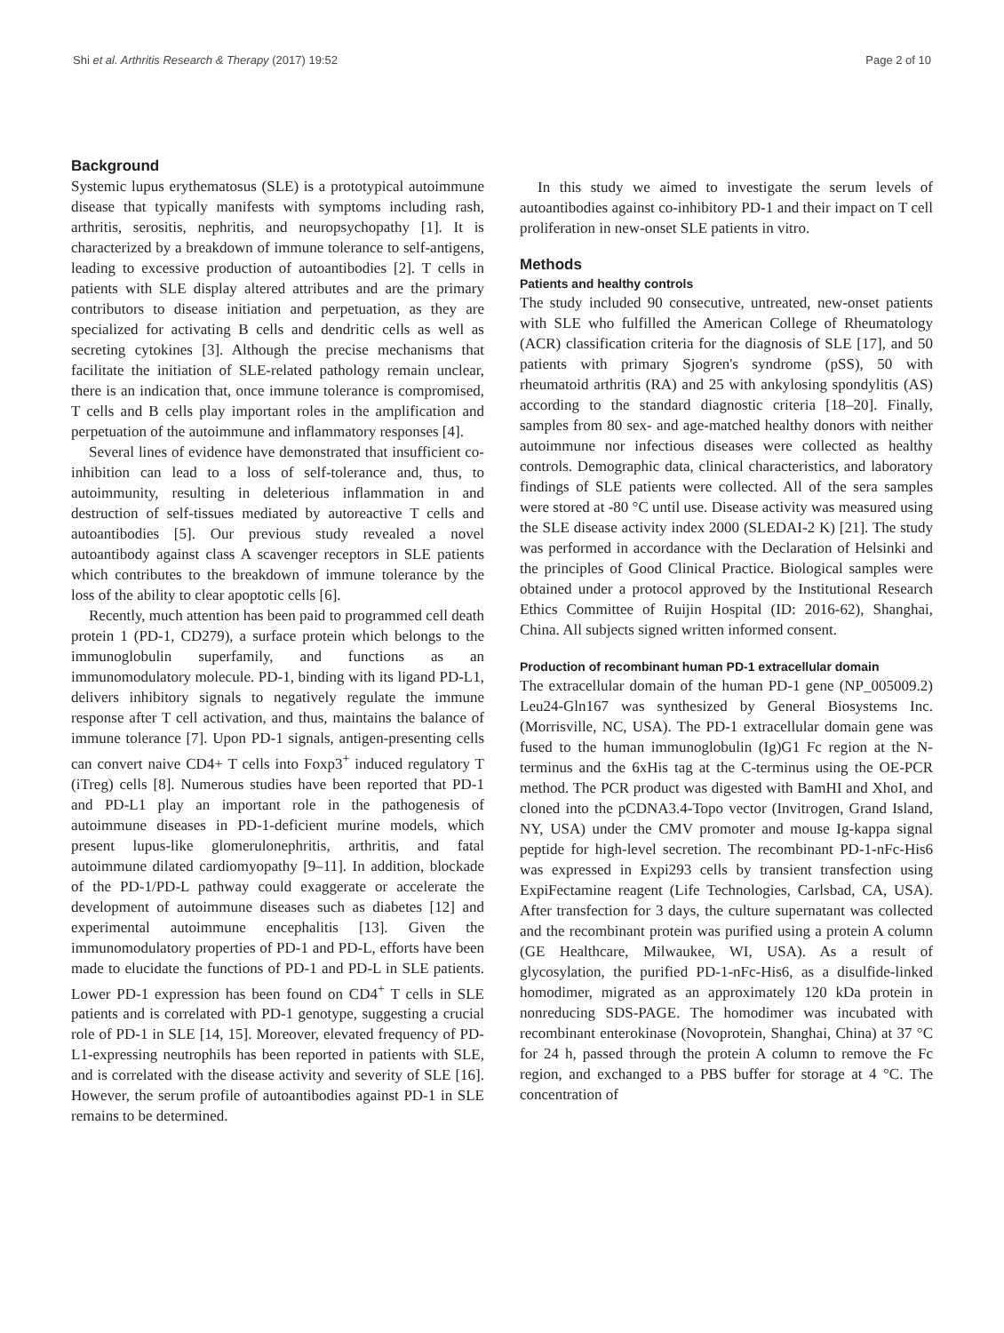Shi et al. Arthritis Research & Therapy (2017) 19:52 Page 2 of 10
Background
Systemic lupus erythematosus (SLE) is a prototypical autoimmune disease that typically manifests with symptoms including rash, arthritis, serositis, nephritis, and neuropsychopathy [1]. It is characterized by a breakdown of immune tolerance to self-antigens, leading to excessive production of autoantibodies [2]. T cells in patients with SLE display altered attributes and are the primary contributors to disease initiation and perpetuation, as they are specialized for activating B cells and dendritic cells as well as secreting cytokines [3]. Although the precise mechanisms that facilitate the initiation of SLE-related pathology remain unclear, there is an indication that, once immune tolerance is compromised, T cells and B cells play important roles in the amplification and perpetuation of the autoimmune and inflammatory responses [4].
Several lines of evidence have demonstrated that insufficient co-inhibition can lead to a loss of self-tolerance and, thus, to autoimmunity, resulting in deleterious inflammation in and destruction of self-tissues mediated by autoreactive T cells and autoantibodies [5]. Our previous study revealed a novel autoantibody against class A scavenger receptors in SLE patients which contributes to the breakdown of immune tolerance by the loss of the ability to clear apoptotic cells [6].
Recently, much attention has been paid to programmed cell death protein 1 (PD-1, CD279), a surface protein which belongs to the immunoglobulin superfamily, and functions as an immunomodulatory molecule. PD-1, binding with its ligand PD-L1, delivers inhibitory signals to negatively regulate the immune response after T cell activation, and thus, maintains the balance of immune tolerance [7]. Upon PD-1 signals, antigen-presenting cells can convert naive CD4+ T cells into Foxp3<sup>+</sup> induced regulatory T (iTreg) cells [8]. Numerous studies have been reported that PD-1 and PD-L1 play an important role in the pathogenesis of autoimmune diseases in PD-1-deficient murine models, which present lupus-like glomerulonephritis, arthritis, and fatal autoimmune dilated cardiomyopathy [9–11]. In addition, blockade of the PD-1/PD-L pathway could exaggerate or accelerate the development of autoimmune diseases such as diabetes [12] and experimental autoimmune encephalitis [13]. Given the immunomodulatory properties of PD-1 and PD-L, efforts have been made to elucidate the functions of PD-1 and PD-L in SLE patients. Lower PD-1 expression has been found on CD4<sup>+</sup> T cells in SLE patients and is correlated with PD-1 genotype, suggesting a crucial role of PD-1 in SLE [14, 15]. Moreover, elevated frequency of PD-L1-expressing neutrophils has been reported in patients with SLE, and is correlated with the disease activity and severity of SLE [16]. However, the serum profile of autoantibodies against PD-1 in SLE remains to be determined.
In this study we aimed to investigate the serum levels of autoantibodies against co-inhibitory PD-1 and their impact on T cell proliferation in new-onset SLE patients in vitro.
Methods
Patients and healthy controls
The study included 90 consecutive, untreated, new-onset patients with SLE who fulfilled the American College of Rheumatology (ACR) classification criteria for the diagnosis of SLE [17], and 50 patients with primary Sjogren's syndrome (pSS), 50 with rheumatoid arthritis (RA) and 25 with ankylosing spondylitis (AS) according to the standard diagnostic criteria [18–20]. Finally, samples from 80 sex- and age-matched healthy donors with neither autoimmune nor infectious diseases were collected as healthy controls. Demographic data, clinical characteristics, and laboratory findings of SLE patients were collected. All of the sera samples were stored at -80 °C until use. Disease activity was measured using the SLE disease activity index 2000 (SLEDAI-2 K) [21]. The study was performed in accordance with the Declaration of Helsinki and the principles of Good Clinical Practice. Biological samples were obtained under a protocol approved by the Institutional Research Ethics Committee of Ruijin Hospital (ID: 2016-62), Shanghai, China. All subjects signed written informed consent.
Production of recombinant human PD-1 extracellular domain
The extracellular domain of the human PD-1 gene (NP_005009.2) Leu24-Gln167 was synthesized by General Biosystems Inc. (Morrisville, NC, USA). The PD-1 extracellular domain gene was fused to the human immunoglobulin (Ig)G1 Fc region at the N-terminus and the 6xHis tag at the C-terminus using the OE-PCR method. The PCR product was digested with BamHI and XhoI, and cloned into the pCDNA3.4-Topo vector (Invitrogen, Grand Island, NY, USA) under the CMV promoter and mouse Ig-kappa signal peptide for high-level secretion. The recombinant PD-1-nFc-His6 was expressed in Expi293 cells by transient transfection using ExpiFectamine reagent (Life Technologies, Carlsbad, CA, USA). After transfection for 3 days, the culture supernatant was collected and the recombinant protein was purified using a protein A column (GE Healthcare, Milwaukee, WI, USA). As a result of glycosylation, the purified PD-1-nFc-His6, as a disulfide-linked homodimer, migrated as an approximately 120 kDa protein in nonreducing SDS-PAGE. The homodimer was incubated with recombinant enterokinase (Novoprotein, Shanghai, China) at 37 °C for 24 h, passed through the protein A column to remove the Fc region, and exchanged to a PBS buffer for storage at 4 °C. The concentration of